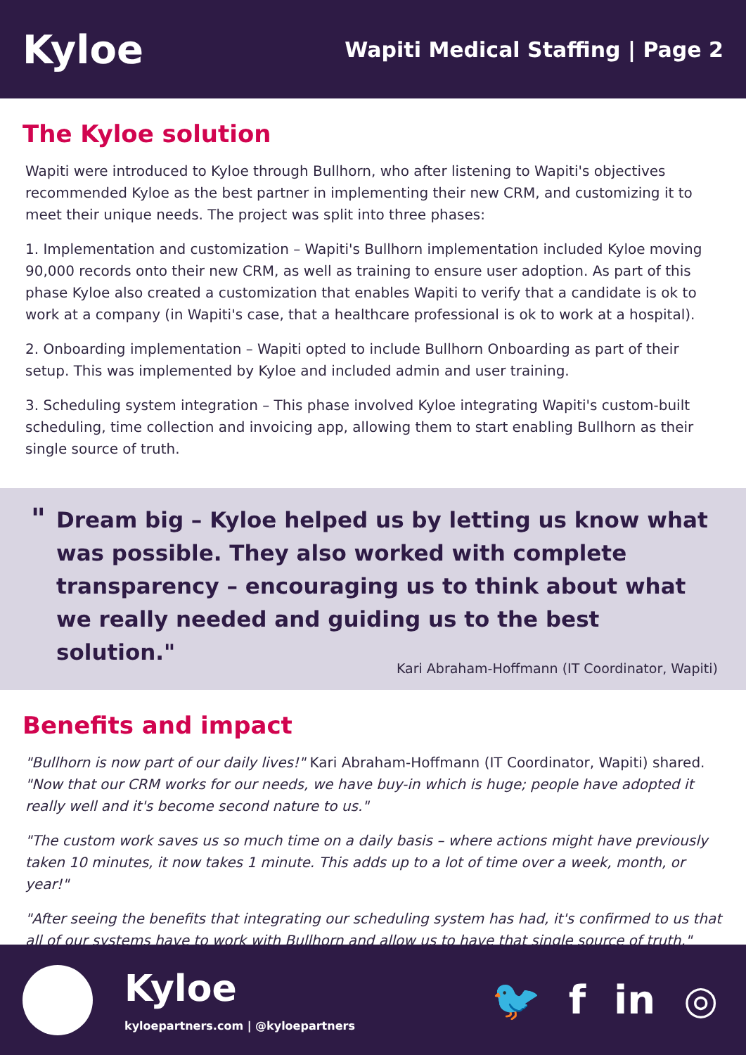Kyloe
Wapiti Medical Staffing | Page 2
The Kyloe solution
Wapiti were introduced to Kyloe through Bullhorn, who after listening to Wapiti's objectives recommended Kyloe as the best partner in implementing their new CRM, and customizing it to meet their unique needs. The project was split into three phases:
1. Implementation and customization – Wapiti's Bullhorn implementation included Kyloe moving 90,000 records onto their new CRM, as well as training to ensure user adoption. As part of this phase Kyloe also created a customization that enables Wapiti to verify that a candidate is ok to work at a company (in Wapiti's case, that a healthcare professional is ok to work at a hospital).
2. Onboarding implementation – Wapiti opted to include Bullhorn Onboarding as part of their setup. This was implemented by Kyloe and included admin and user training.
3. Scheduling system integration – This phase involved Kyloe integrating Wapiti's custom-built scheduling, time collection and invoicing app, allowing them to start enabling Bullhorn as their single source of truth.
"
Dream big – Kyloe helped us by letting us know what was possible. They also worked with complete transparency – encouraging us to think about what we really needed and guiding us to the best solution."
Kari Abraham-Hoffmann (IT Coordinator, Wapiti)
Benefits and impact
"Bullhorn is now part of our daily lives!" Kari Abraham-Hoffmann (IT Coordinator, Wapiti) shared. "Now that our CRM works for our needs, we have buy-in which is huge; people have adopted it really well and it's become second nature to us."
"The custom work saves us so much time on a daily basis – where actions might have previously taken 10 minutes, it now takes 1 minute. This adds up to a lot of time over a week, month, or year!"
"After seeing the benefits that integrating our scheduling system has had, it's confirmed to us that all of our systems have to work with Bullhorn and allow us to have that single source of truth."
Kyloe
kyloepartners.com | @kyloepartners
🐦 f in ◎